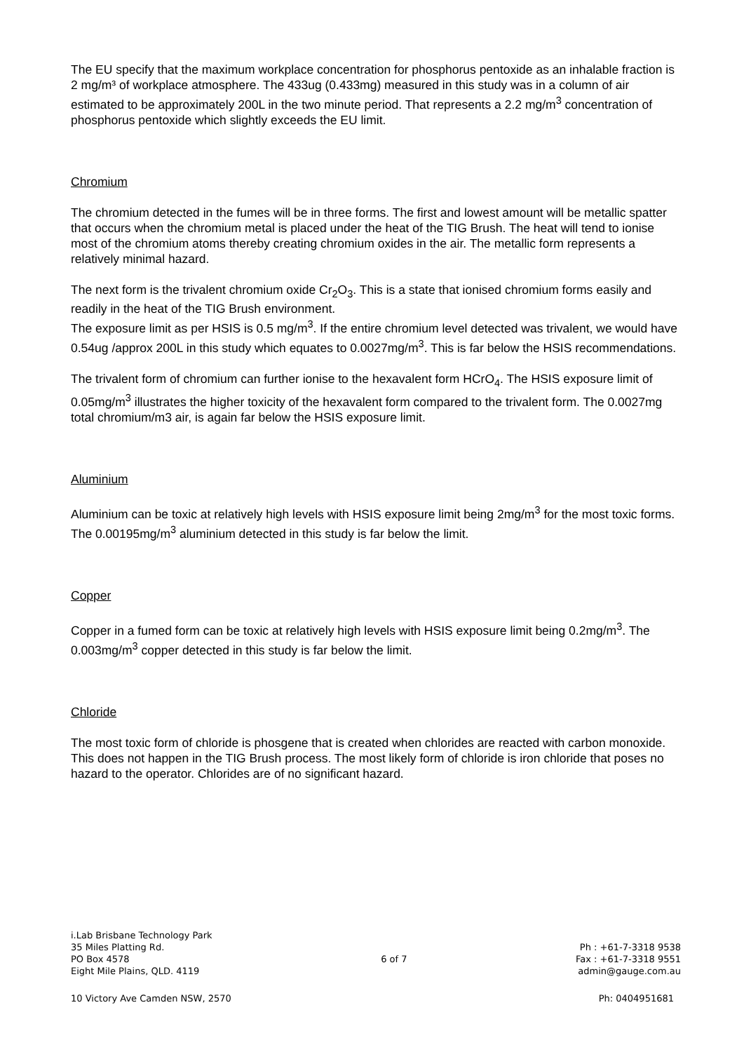The EU specify that the maximum workplace concentration for phosphorus pentoxide as an inhalable fraction is 2 mg/m³ of workplace atmosphere. The 433ug (0.433mg) measured in this study was in a column of air estimated to be approximately 200L in the two minute period. That represents a 2.2 mg/m<sup>3</sup> concentration of phosphorus pentoxide which slightly exceeds the EU limit.
Chromium
The chromium detected in the fumes will be in three forms. The first and lowest amount will be metallic spatter that occurs when the chromium metal is placed under the heat of the TIG Brush. The heat will tend to ionise most of the chromium atoms thereby creating chromium oxides in the air. The metallic form represents a relatively minimal hazard.
The next form is the trivalent chromium oxide Cr<sub>2</sub>O<sub>3</sub>. This is a state that ionised chromium forms easily and readily in the heat of the TIG Brush environment.
The exposure limit as per HSIS is 0.5 mg/m<sup>3</sup>. If the entire chromium level detected was trivalent, we would have 0.54ug /approx 200L in this study which equates to 0.0027mg/m<sup>3</sup>. This is far below the HSIS recommendations.
The trivalent form of chromium can further ionise to the hexavalent form HCrO<sub>4</sub>. The HSIS exposure limit of 0.05mg/m<sup>3</sup> illustrates the higher toxicity of the hexavalent form compared to the trivalent form. The 0.0027mg total chromium/m3 air, is again far below the HSIS exposure limit.
Aluminium
Aluminium can be toxic at relatively high levels with HSIS exposure limit being 2mg/m<sup>3</sup> for the most toxic forms. The 0.00195mg/m<sup>3</sup> aluminium detected in this study is far below the limit.
Copper
Copper in a fumed form can be toxic at relatively high levels with HSIS exposure limit being 0.2mg/m<sup>3</sup>. The 0.003mg/m<sup>3</sup> copper detected in this study is far below the limit.
Chloride
The most toxic form of chloride is phosgene that is created when chlorides are reacted with carbon monoxide. This does not happen in the TIG Brush process. The most likely form of chloride is iron chloride that poses no hazard to the operator. Chlorides are of no significant hazard.
i.Lab Brisbane Technology Park
35 Miles Platting Rd.
PO Box 4578
Eight Mile Plains, QLD. 4119
6 of 7
Ph : +61-7-3318 9538
Fax : +61-7-3318 9551
admin@gauge.com.au
10 Victory Ave Camden NSW, 2570
Ph: 0404951681